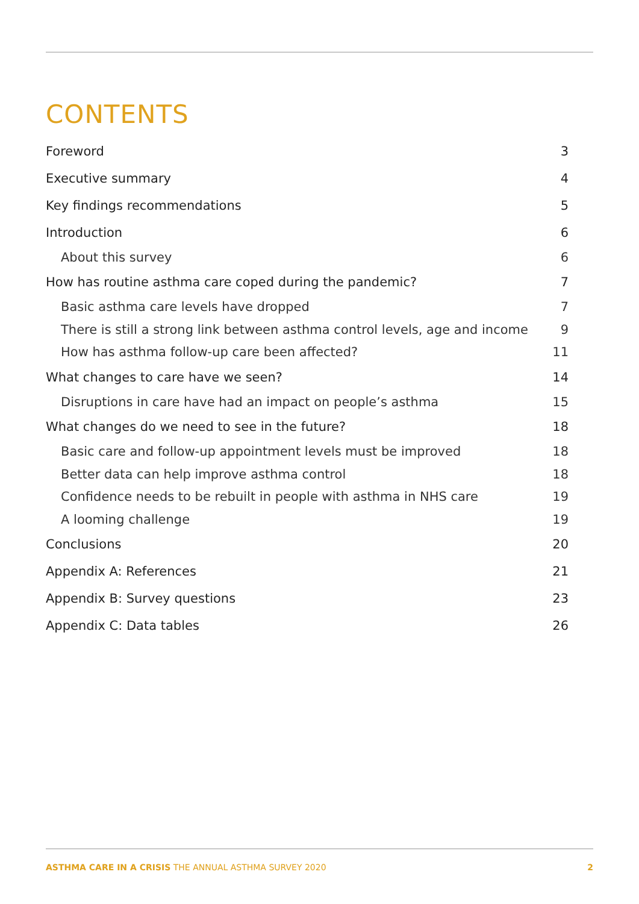CONTENTS
Foreword 3
Executive summary 4
Key findings recommendations 5
Introduction 6
About this survey 6
How has routine asthma care coped during the pandemic? 7
Basic asthma care levels have dropped 7
There is still a strong link between asthma control levels, age and income 9
How has asthma follow-up care been affected? 11
What changes to care have we seen? 14
Disruptions in care have had an impact on people’s asthma 15
What changes do we need to see in the future? 18
Basic care and follow-up appointment levels must be improved 18
Better data can help improve asthma control 18
Confidence needs to be rebuilt in people with asthma in NHS care 19
A looming challenge 19
Conclusions 20
Appendix A: References 21
Appendix B: Survey questions 23
Appendix C: Data tables 26
ASTHMA CARE IN A CRISIS THE ANNUAL ASTHMA SURVEY 2020 2